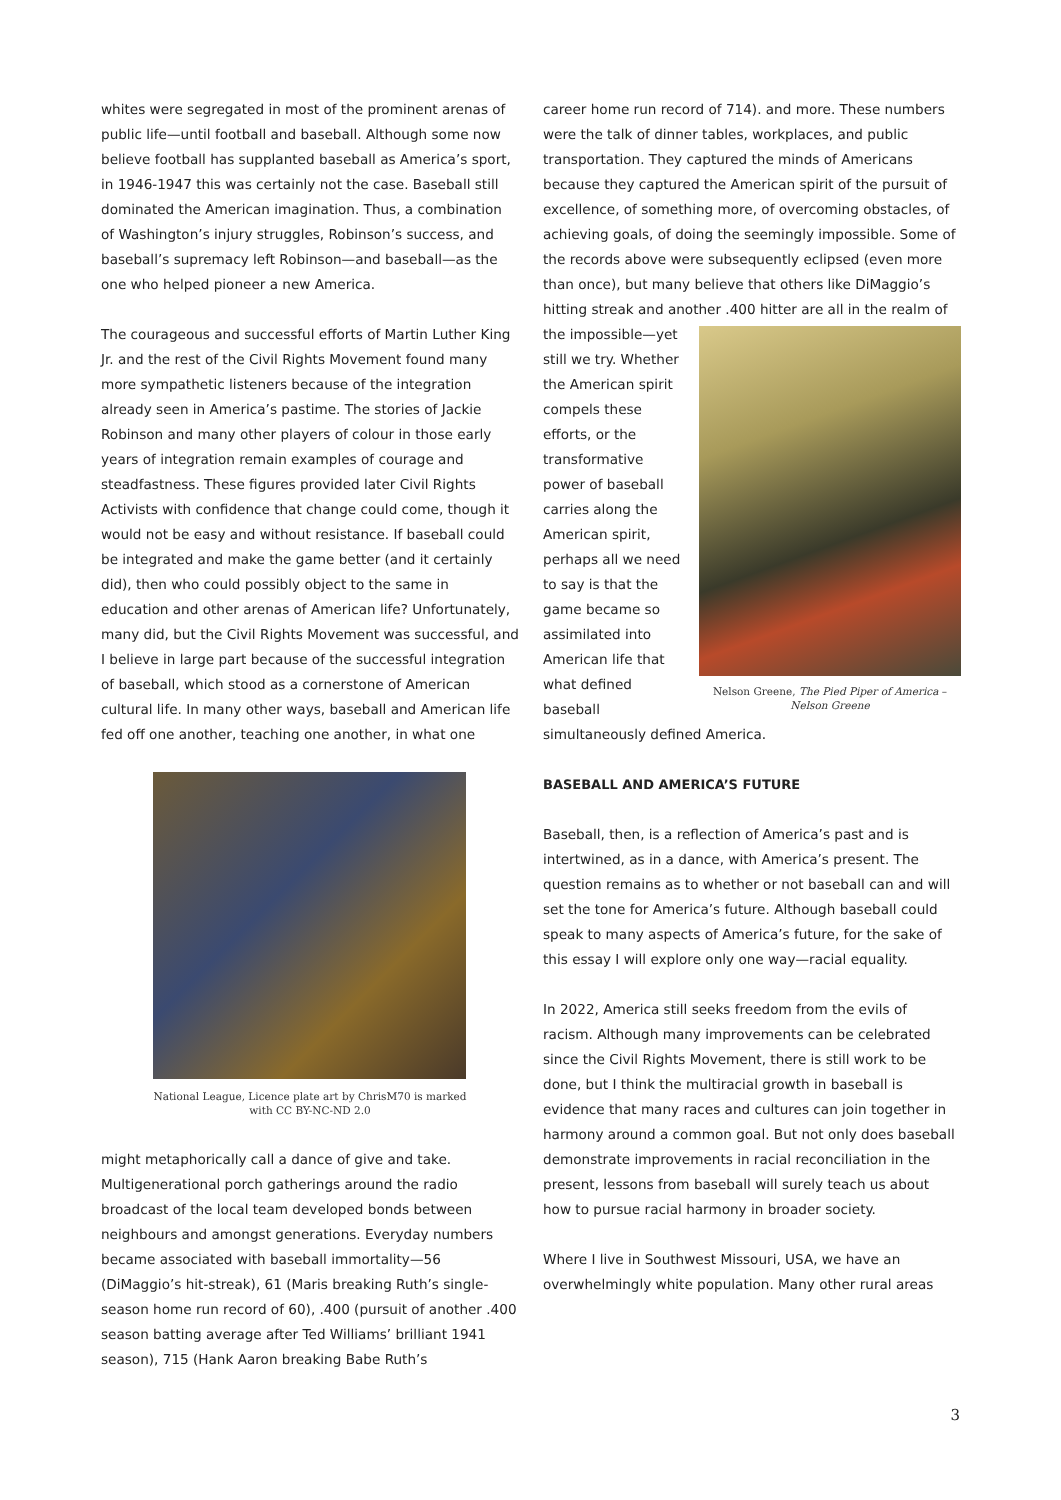whites were segregated in most of the prominent arenas of public life—until football and baseball. Although some now believe football has supplanted baseball as America’s sport, in 1946-1947 this was certainly not the case. Baseball still dominated the American imagination. Thus, a combination of Washington’s injury struggles, Robinson’s success, and baseball’s supremacy left Robinson—and baseball—as the one who helped pioneer a new America.
The courageous and successful efforts of Martin Luther King Jr. and the rest of the Civil Rights Movement found many more sympathetic listeners because of the integration already seen in America’s pastime. The stories of Jackie Robinson and many other players of colour in those early years of integration remain examples of courage and steadfastness. These figures provided later Civil Rights Activists with confidence that change could come, though it would not be easy and without resistance. If baseball could be integrated and make the game better (and it certainly did), then who could possibly object to the same in education and other arenas of American life? Unfortunately, many did, but the Civil Rights Movement was successful, and I believe in large part because of the successful integration of baseball, which stood as a cornerstone of American cultural life. In many other ways, baseball and American life fed off one another, teaching one another, in what one
National League, Licence plate art by ChrisM70 is marked
with CC BY-NC-ND 2.0
might metaphorically call a dance of give and take. Multigenerational porch gatherings around the radio broadcast of the local team developed bonds between neighbours and amongst generations. Everyday numbers became associated with baseball immortality—56 (DiMaggio’s hit-streak), 61 (Maris breaking Ruth’s single-season home run record of 60), .400 (pursuit of another .400 season batting average after Ted Williams’ brilliant 1941 season), 715 (Hank Aaron breaking Babe Ruth’s
career home run record of 714). and more. These numbers were the talk of dinner tables, workplaces, and public transportation. They captured the minds of Americans because they captured the American spirit of the pursuit of excellence, of something more, of overcoming obstacles, of achieving goals, of doing the seemingly impossible. Some of the records above were subsequently eclipsed (even more than once), but many believe that others like DiMaggio’s hitting streak and another .400 hitter are all in Nelson Greene, The Pied Piper of America –
Nelson Greene the realm of the impossible—yet still we try. Whether the American spirit compels these efforts, or the transformative power of baseball carries along the American spirit, perhaps all we need to say is that the game became so assimilated into American life that what defined baseball simultaneously defined America.
BASEBALL AND AMERICA’S FUTURE
Baseball, then, is a reflection of America’s past and is intertwined, as in a dance, with America’s present. The question remains as to whether or not baseball can and will set the tone for America’s future. Although baseball could speak to many aspects of America’s future, for the sake of this essay I will explore only one way—racial equality.
In 2022, America still seeks freedom from the evils of racism. Although many improvements can be celebrated since the Civil Rights Movement, there is still work to be done, but I think the multiracial growth in baseball is evidence that many races and cultures can join together in harmony around a common goal. But not only does baseball demonstrate improvements in racial reconciliation in the present, lessons from baseball will surely teach us about how to pursue racial harmony in broader society.
Where I live in Southwest Missouri, USA, we have an overwhelmingly white population. Many other rural areas
3